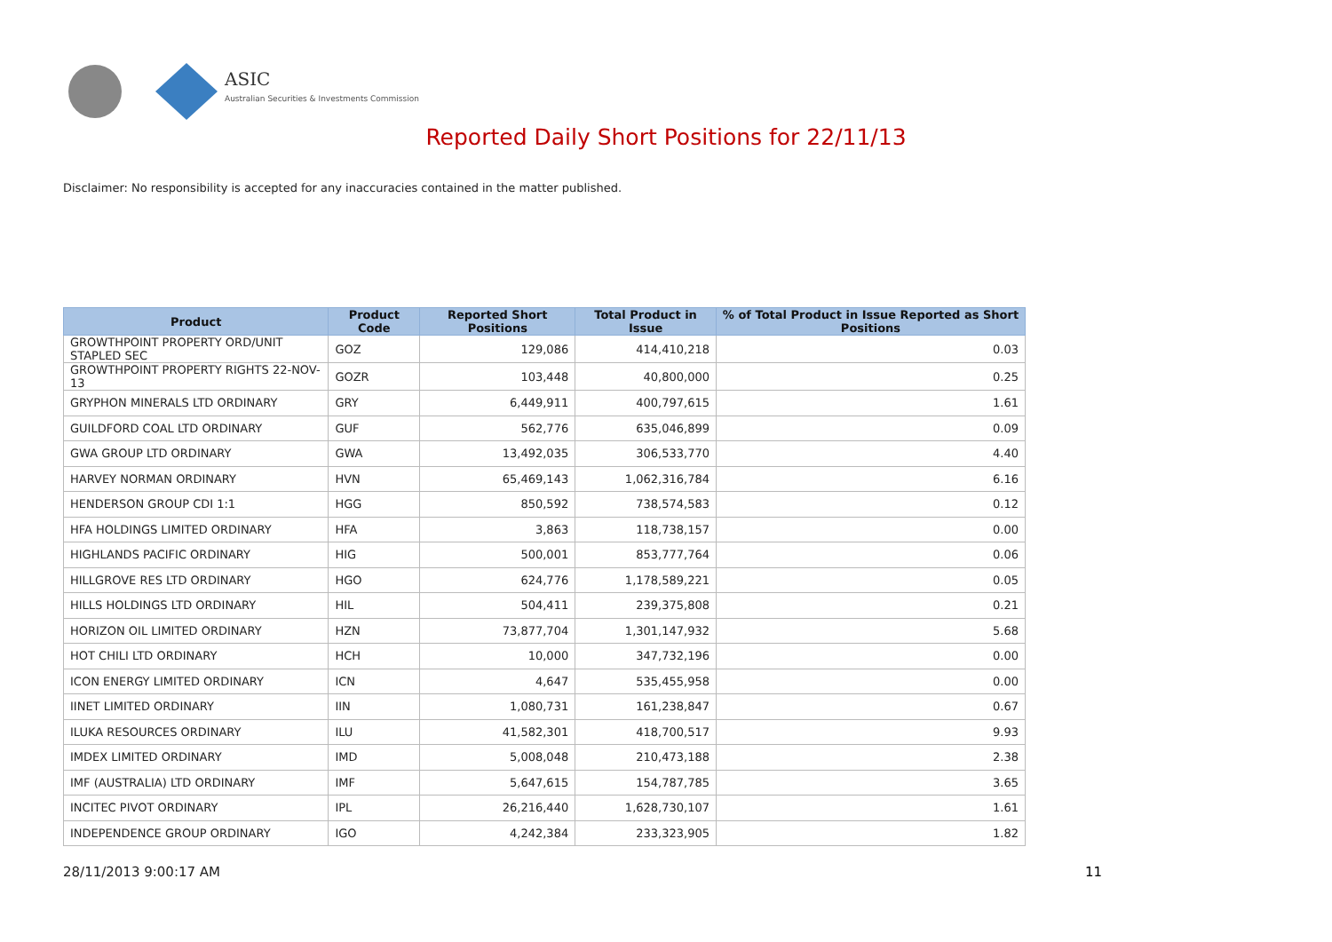ASIC
Australian Securities & Investments Commission
Reported Daily Short Positions for 22/11/13
Disclaimer: No responsibility is accepted for any inaccuracies contained in the matter published.
| Product | Product Code | Reported Short Positions | Total Product in Issue | % of Total Product in Issue Reported as Short Positions |
| --- | --- | --- | --- | --- |
| GROWTHPOINT PROPERTY ORD/UNIT STAPLED SEC | GOZ | 129,086 | 414,410,218 | 0.03 |
| GROWTHPOINT PROPERTY RIGHTS 22-NOV-13 | GOZR | 103,448 | 40,800,000 | 0.25 |
| GRYPHON MINERALS LTD ORDINARY | GRY | 6,449,911 | 400,797,615 | 1.61 |
| GUILDFORD COAL LTD ORDINARY | GUF | 562,776 | 635,046,899 | 0.09 |
| GWA GROUP LTD ORDINARY | GWA | 13,492,035 | 306,533,770 | 4.40 |
| HARVEY NORMAN ORDINARY | HVN | 65,469,143 | 1,062,316,784 | 6.16 |
| HENDERSON GROUP CDI 1:1 | HGG | 850,592 | 738,574,583 | 0.12 |
| HFA HOLDINGS LIMITED ORDINARY | HFA | 3,863 | 118,738,157 | 0.00 |
| HIGHLANDS PACIFIC ORDINARY | HIG | 500,001 | 853,777,764 | 0.06 |
| HILLGROVE RES LTD ORDINARY | HGO | 624,776 | 1,178,589,221 | 0.05 |
| HILLS HOLDINGS LTD ORDINARY | HIL | 504,411 | 239,375,808 | 0.21 |
| HORIZON OIL LIMITED ORDINARY | HZN | 73,877,704 | 1,301,147,932 | 5.68 |
| HOT CHILI LTD ORDINARY | HCH | 10,000 | 347,732,196 | 0.00 |
| ICON ENERGY LIMITED ORDINARY | ICN | 4,647 | 535,455,958 | 0.00 |
| IINET LIMITED ORDINARY | IIN | 1,080,731 | 161,238,847 | 0.67 |
| ILUKA RESOURCES ORDINARY | ILU | 41,582,301 | 418,700,517 | 9.93 |
| IMDEX LIMITED ORDINARY | IMD | 5,008,048 | 210,473,188 | 2.38 |
| IMF (AUSTRALIA) LTD ORDINARY | IMF | 5,647,615 | 154,787,785 | 3.65 |
| INCITEC PIVOT ORDINARY | IPL | 26,216,440 | 1,628,730,107 | 1.61 |
| INDEPENDENCE GROUP ORDINARY | IGO | 4,242,384 | 233,323,905 | 1.82 |
28/11/2013 9:00:17 AM 11